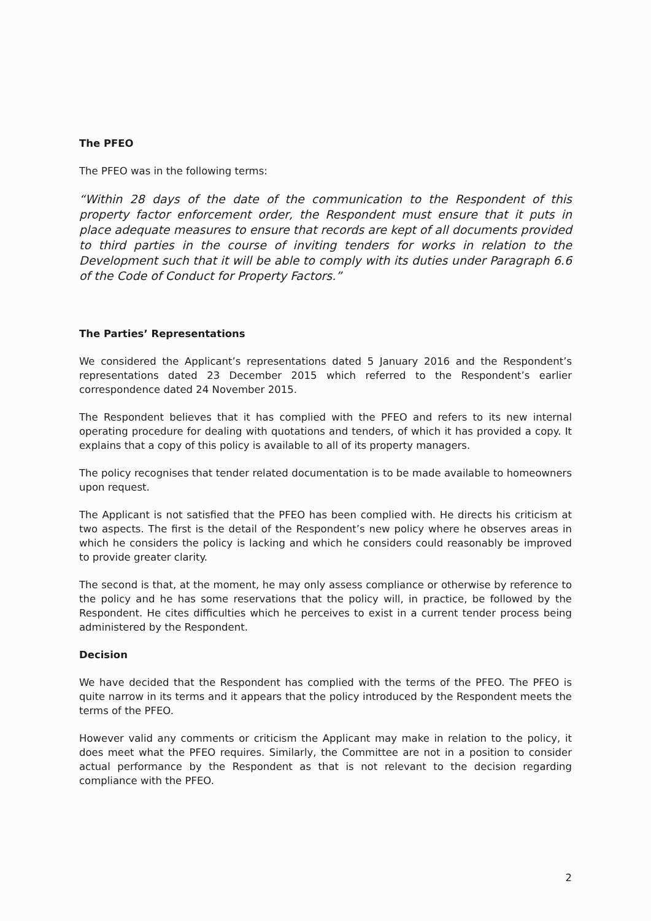The PFEO
The PFEO was in the following terms:
“Within 28 days of the date of the communication to the Respondent of this property factor enforcement order, the Respondent must ensure that it puts in place adequate measures to ensure that records are kept of all documents provided to third parties in the course of inviting tenders for works in relation to the Development such that it will be able to comply with its duties under Paragraph 6.6 of the Code of Conduct for Property Factors.”
The Parties’ Representations
We considered the Applicant’s representations dated 5 January 2016 and the Respondent’s representations dated 23 December 2015 which referred to the Respondent’s earlier correspondence dated 24 November 2015.
The Respondent believes that it has complied with the PFEO and refers to its new internal operating procedure for dealing with quotations and tenders, of which it has provided a copy. It explains that a copy of this policy is available to all of its property managers.
The policy recognises that tender related documentation is to be made available to homeowners upon request.
The Applicant is not satisfied that the PFEO has been complied with. He directs his criticism at two aspects. The first is the detail of the Respondent’s new policy where he observes areas in which he considers the policy is lacking and which he considers could reasonably be improved to provide greater clarity.
The second is that, at the moment, he may only assess compliance or otherwise by reference to the policy and he has some reservations that the policy will, in practice, be followed by the Respondent. He cites difficulties which he perceives to exist in a current tender process being administered by the Respondent.
Decision
We have decided that the Respondent has complied with the terms of the PFEO. The PFEO is quite narrow in its terms and it appears that the policy introduced by the Respondent meets the terms of the PFEO.
However valid any comments or criticism the Applicant may make in relation to the policy, it does meet what the PFEO requires. Similarly, the Committee are not in a position to consider actual performance by the Respondent as that is not relevant to the decision regarding compliance with the PFEO.
2